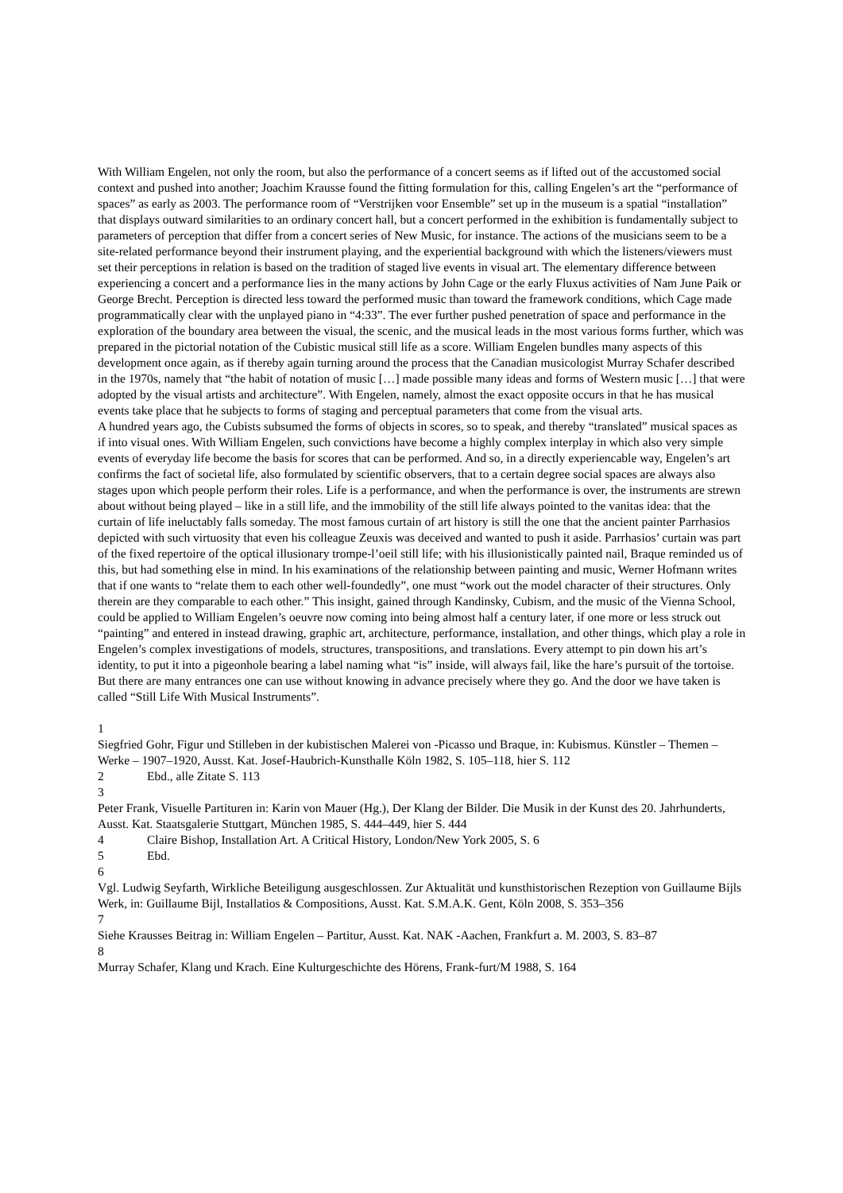With William Engelen, not only the room, but also the performance of a concert seems as if lifted out of the accustomed social context and pushed into another; Joachim Krausse found the fitting formulation for this, calling Engelen’s art the “performance of spaces” as early as 2003. The performance room of “Verstrijken voor Ensemble” set up in the museum is a spatial “installation” that displays outward similarities to an ordinary concert hall, but a concert performed in the exhibition is fundamentally subject to parameters of perception that differ from a concert series of New Music, for instance. The actions of the musicians seem to be a site-related performance beyond their instrument playing, and the experiential background with which the listeners/viewers must set their perceptions in relation is based on the tradition of staged live events in visual art. The elementary difference between experiencing a concert and a performance lies in the many actions by John Cage or the early Fluxus activities of Nam June Paik or George Brecht. Perception is directed less toward the performed music than toward the framework conditions, which Cage made programmatically clear with the unplayed piano in “4:33”. The ever further pushed penetration of space and performance in the exploration of the boundary area between the visual, the scenic, and the musical leads in the most various forms further, which was prepared in the pictorial notation of the Cubistic musical still life as a score. William Engelen bundles many aspects of this development once again, as if thereby again turning around the process that the Canadian musicologist Murray Schafer described in the 1970s, namely that “the habit of notation of music […] made possible many ideas and forms of Western music […] that were adopted by the visual artists and architecture”. With Engelen, namely, almost the exact opposite occurs in that he has musical events take place that he subjects to forms of staging and perceptual parameters that come from the visual arts.
A hundred years ago, the Cubists subsumed the forms of objects in scores, so to speak, and thereby “translated” musical spaces as if into visual ones. With William Engelen, such convictions have become a highly complex interplay in which also very simple events of everyday life become the basis for scores that can be performed. And so, in a directly experiencable way, Engelen’s art confirms the fact of societal life, also formulated by scientific observers, that to a certain degree social spaces are always also stages upon which people perform their roles. Life is a performance, and when the performance is over, the instruments are strewn about without being played – like in a still life, and the immobility of the still life always pointed to the vanitas idea: that the curtain of life ineluctably falls someday. The most famous curtain of art history is still the one that the ancient painter Parrhasios depicted with such virtuosity that even his colleague Zeuxis was deceived and wanted to push it aside. Parrhasios’ curtain was part of the fixed repertoire of the optical illusionary trompe-l’oeil still life; with his illusionistically painted nail, Braque reminded us of this, but had something else in mind. In his examinations of the relationship between painting and music, Werner Hofmann writes that if one wants to “relate them to each other well-foundedly”, one must “work out the model character of their structures. Only therein are they comparable to each other.” This insight, gained through Kandinsky, Cubism, and the music of the Vienna School, could be applied to William Engelen’s oeuvre now coming into being almost half a century later, if one more or less struck out “painting” and entered in instead drawing, graphic art, architecture, performance, installation, and other things, which play a role in Engelen’s complex investigations of models, structures, transpositions, and translations. Every attempt to pin down his art’s identity, to put it into a pigeonhole bearing a label naming what “is” inside, will always fail, like the hare’s pursuit of the tortoise. But there are many entrances one can use without knowing in advance precisely where they go. And the door we have taken is called “Still Life With Musical Instruments”.
1
Siegfried Gohr, Figur und Stilleben in der kubistischen Malerei von -Picasso und Braque, in: Kubismus. Künstler – Themen – Werke – 1907–1920, Ausst. Kat. Josef-Haubrich-Kunsthalle Köln 1982, S. 105–118, hier S. 112
2 Ebd., alle Zitate S. 113
3
Peter Frank, Visuelle Partituren in: Karin von Mauer (Hg.), Der Klang der Bilder. Die Musik in der Kunst des 20. Jahrhunderts, Ausst. Kat. Staatsgalerie Stuttgart, München 1985, S. 444–449, hier S. 444
4 Claire Bishop, Installation Art. A Critical History, London/New York 2005, S. 6
5 Ebd.
6
Vgl. Ludwig Seyfarth, Wirkliche Beteiligung ausgeschlossen. Zur Aktualität und kunsthistorischen Rezeption von Guillaume Bijls Werk, in: Guillaume Bijl, Installatios & Compositions, Ausst. Kat. S.M.A.K. Gent, Köln 2008, S. 353–356
7
Siehe Krausses Beitrag in: William Engelen – Partitur, Ausst. Kat. NAK -Aachen, Frankfurt a. M. 2003, S. 83–87
8
Murray Schafer, Klang und Krach. Eine Kulturgeschichte des Hörens, Frank-furt/M 1988, S. 164